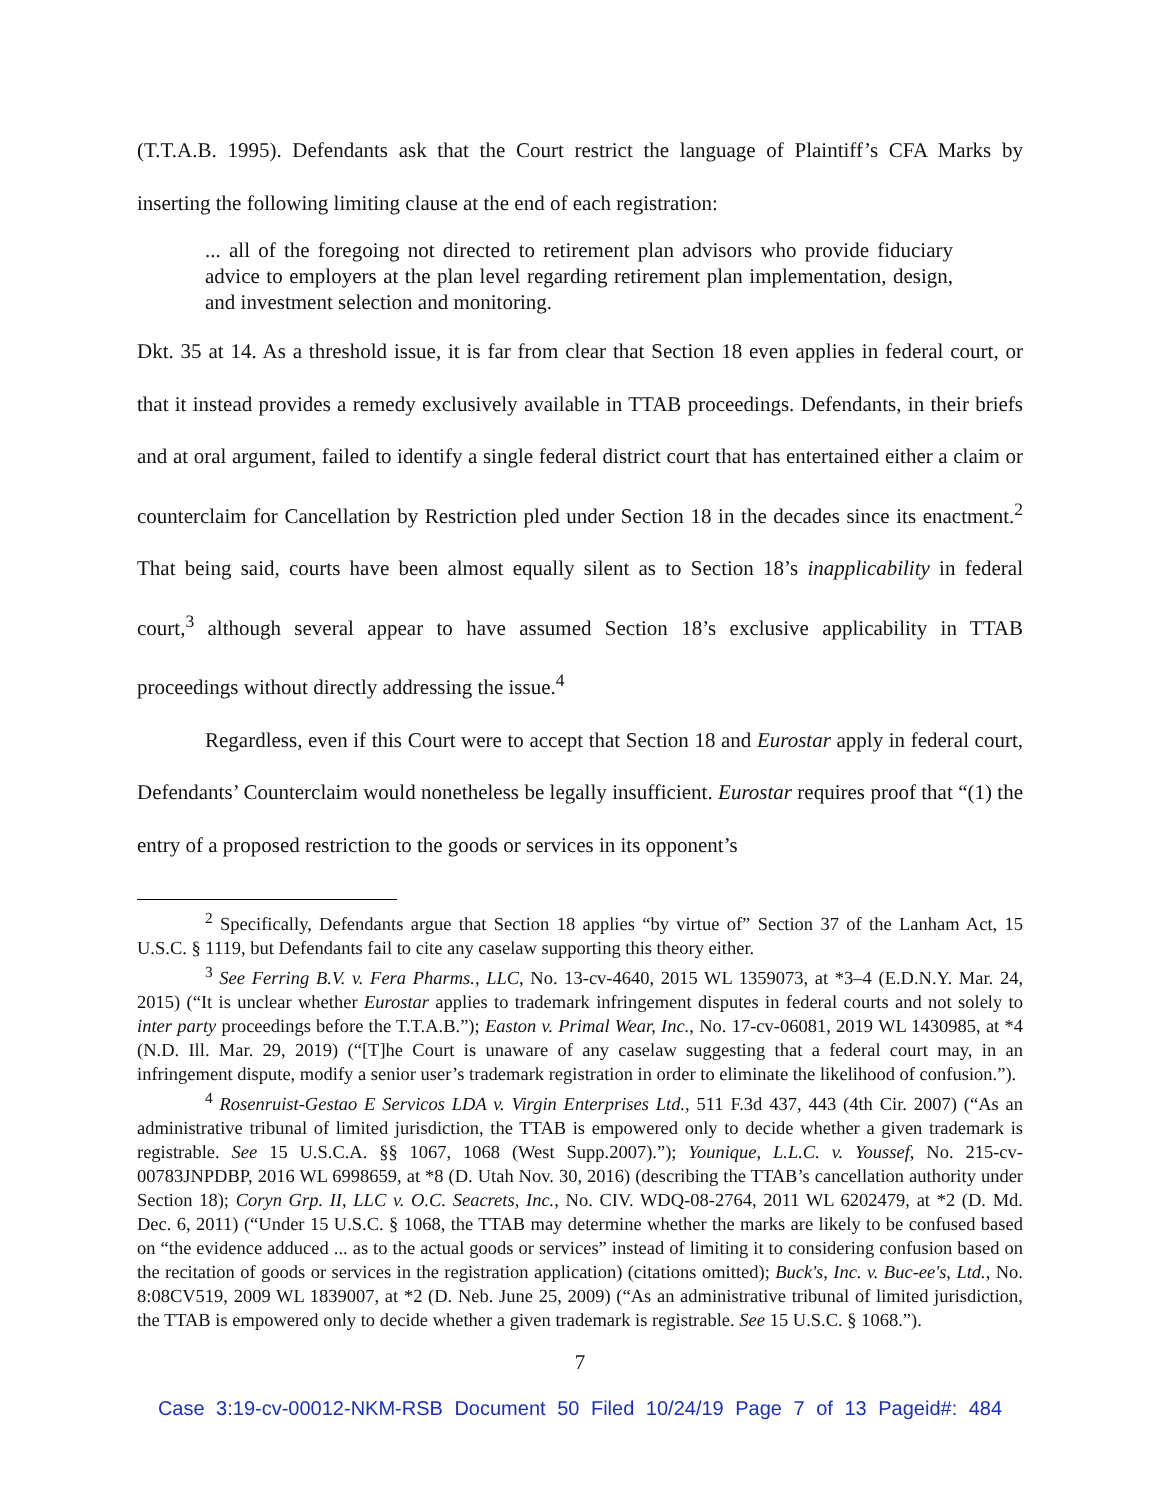(T.T.A.B. 1995). Defendants ask that the Court restrict the language of Plaintiff’s CFA Marks by inserting the following limiting clause at the end of each registration:
... all of the foregoing not directed to retirement plan advisors who provide fiduciary advice to employers at the plan level regarding retirement plan implementation, design, and investment selection and monitoring.
Dkt. 35 at 14. As a threshold issue, it is far from clear that Section 18 even applies in federal court, or that it instead provides a remedy exclusively available in TTAB proceedings. Defendants, in their briefs and at oral argument, failed to identify a single federal district court that has entertained either a claim or counterclaim for Cancellation by Restriction pled under Section 18 in the decades since its enactment.<sup>2</sup> That being said, courts have been almost equally silent as to Section 18’s inapplicability in federal court,<sup>3</sup> although several appear to have assumed Section 18’s exclusive applicability in TTAB proceedings without directly addressing the issue.<sup>4</sup>
Regardless, even if this Court were to accept that Section 18 and Eurostar apply in federal court, Defendants’ Counterclaim would nonetheless be legally insufficient. Eurostar requires proof that “(1) the entry of a proposed restriction to the goods or services in its opponent’s
<sup>2</sup> Specifically, Defendants argue that Section 18 applies “by virtue of” Section 37 of the Lanham Act, 15 U.S.C. § 1119, but Defendants fail to cite any caselaw supporting this theory either.
<sup>3</sup> See Ferring B.V. v. Fera Pharms., LLC, No. 13-cv-4640, 2015 WL 1359073, at *3–4 (E.D.N.Y. Mar. 24, 2015) (“It is unclear whether Eurostar applies to trademark infringement disputes in federal courts and not solely to inter party proceedings before the T.T.A.B.”); Easton v. Primal Wear, Inc., No. 17-cv-06081, 2019 WL 1430985, at *4 (N.D. Ill. Mar. 29, 2019) (“[T]he Court is unaware of any caselaw suggesting that a federal court may, in an infringement dispute, modify a senior user’s trademark registration in order to eliminate the likelihood of confusion.”).
<sup>4</sup> Rosenruist-Gestao E Servicos LDA v. Virgin Enterprises Ltd., 511 F.3d 437, 443 (4th Cir. 2007) (“As an administrative tribunal of limited jurisdiction, the TTAB is empowered only to decide whether a given trademark is registrable. See 15 U.S.C.A. §§ 1067, 1068 (West Supp.2007).”); Younique, L.L.C. v. Youssef, No. 215-cv-00783JNPDBP, 2016 WL 6998659, at *8 (D. Utah Nov. 30, 2016) (describing the TTAB’s cancellation authority under Section 18); Coryn Grp. II, LLC v. O.C. Seacrets, Inc., No. CIV. WDQ-08-2764, 2011 WL 6202479, at *2 (D. Md. Dec. 6, 2011) (“Under 15 U.S.C. § 1068, the TTAB may determine whether the marks are likely to be confused based on “the evidence adduced ... as to the actual goods or services” instead of limiting it to considering confusion based on the recitation of goods or services in the registration application) (citations omitted); Buck's, Inc. v. Buc-ee's, Ltd., No. 8:08CV519, 2009 WL 1839007, at *2 (D. Neb. June 25, 2009) (“As an administrative tribunal of limited jurisdiction, the TTAB is empowered only to decide whether a given trademark is registrable. See 15 U.S.C. § 1068.”).
7
Case 3:19-cv-00012-NKM-RSB Document 50 Filed 10/24/19 Page 7 of 13 Pageid#: 484